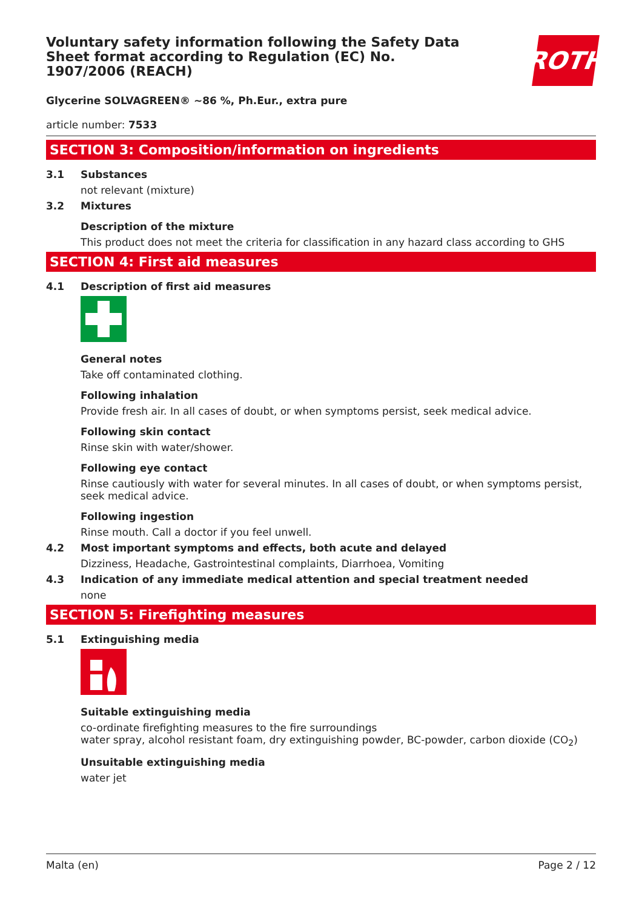Voluntary safety information following the Safety Data Sheet format according to Regulation (EC) No. 1907/2006 (REACH)
ROTH
Glycerine SOLVAGREEN® ~86 %, Ph.Eur., extra pure
article number: 7533
SECTION 3: Composition/information on ingredients
3.1 Substances
not relevant (mixture)
3.2 Mixtures
Description of the mixture
This product does not meet the criteria for classification in any hazard class according to GHS
SECTION 4: First aid measures
4.1 Description of first aid measures
General notes
Take off contaminated clothing.
Following inhalation
Provide fresh air. In all cases of doubt, or when symptoms persist, seek medical advice.
Following skin contact
Rinse skin with water/shower.
Following eye contact
Rinse cautiously with water for several minutes. In all cases of doubt, or when symptoms persist, seek medical advice.
Following ingestion
Rinse mouth. Call a doctor if you feel unwell.
4.2 Most important symptoms and effects, both acute and delayed
Dizziness, Headache, Gastrointestinal complaints, Diarrhoea, Vomiting
4.3 Indication of any immediate medical attention and special treatment needed
none
SECTION 5: Firefighting measures
5.1 Extinguishing media
Suitable extinguishing media
co-ordinate firefighting measures to the fire surroundings
water spray, alcohol resistant foam, dry extinguishing powder, BC-powder, carbon dioxide (CO<sub>2</sub>)
Unsuitable extinguishing media
water jet
Malta (en) Page 2 / 12